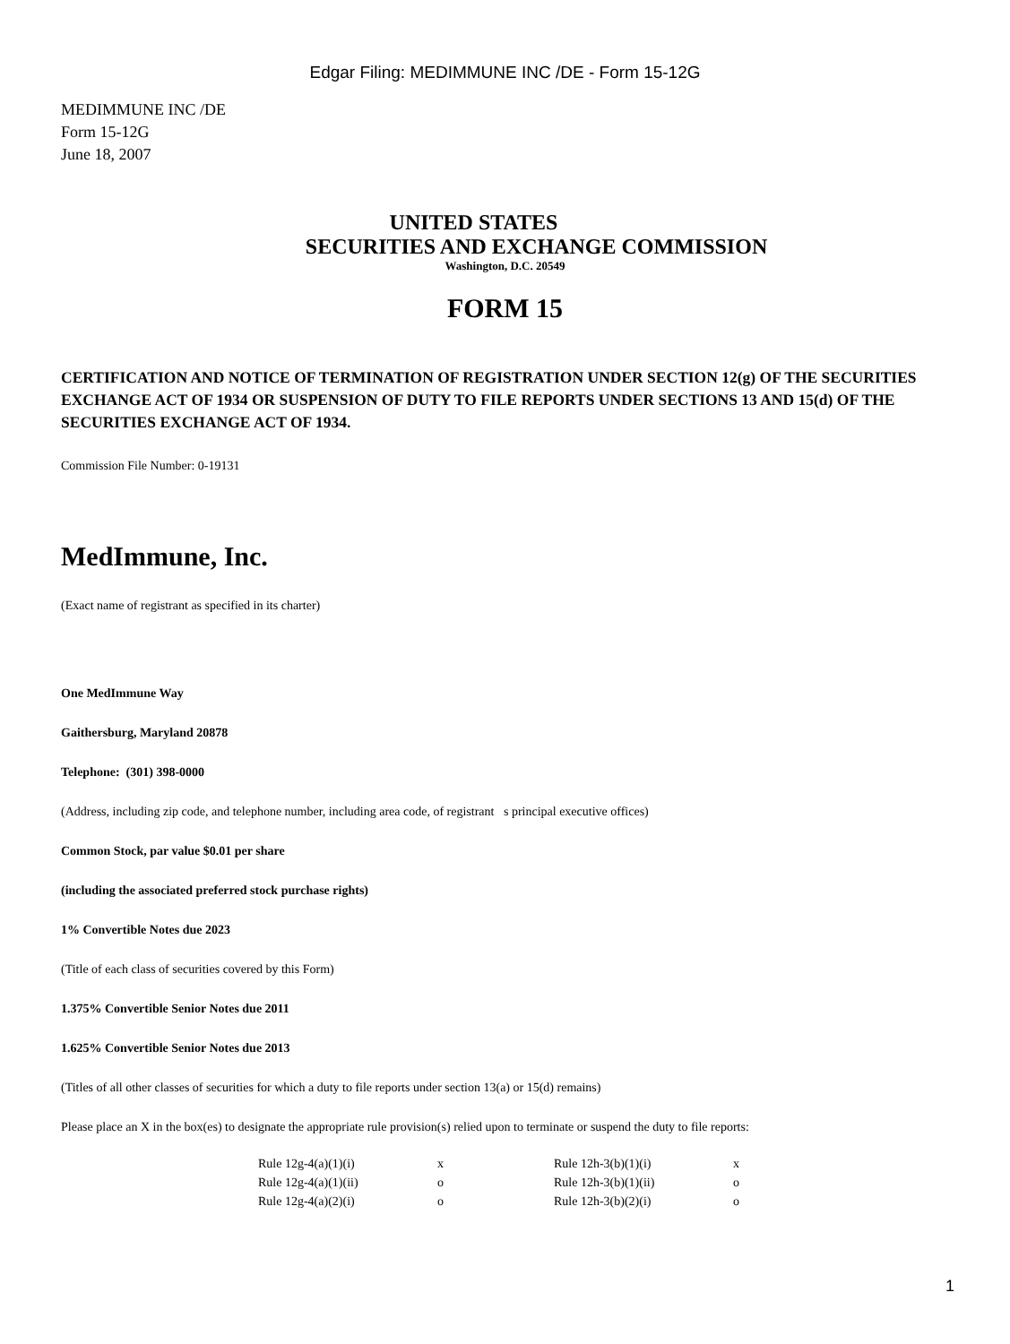Edgar Filing: MEDIMMUNE INC /DE - Form 15-12G
MEDIMMUNE INC /DE
Form 15-12G
June 18, 2007
UNITED STATES
SECURITIES AND EXCHANGE COMMISSION
Washington, D.C. 20549
FORM 15
CERTIFICATION AND NOTICE OF TERMINATION OF REGISTRATION UNDER SECTION 12(g) OF THE SECURITIES EXCHANGE ACT OF 1934 OR SUSPENSION OF DUTY TO FILE REPORTS UNDER SECTIONS 13 AND 15(d) OF THE SECURITIES EXCHANGE ACT OF 1934.
Commission File Number: 0-19131
MedImmune, Inc.
(Exact name of registrant as specified in its charter)
One MedImmune Way
Gaithersburg, Maryland 20878
Telephone: (301) 398-0000
(Address, including zip code, and telephone number, including area code, of registrant s principal executive offices)
Common Stock, par value $0.01 per share
(including the associated preferred stock purchase rights)
1% Convertible Notes due 2023
(Title of each class of securities covered by this Form)
1.375% Convertible Senior Notes due 2011
1.625% Convertible Senior Notes due 2013
(Titles of all other classes of securities for which a duty to file reports under section 13(a) or 15(d) remains)
Please place an X in the box(es) to designate the appropriate rule provision(s) relied upon to terminate or suspend the duty to file reports:
| Rule 12g-4(a)(1)(i) | x | Rule 12h-3(b)(1)(i) | x |
| Rule 12g-4(a)(1)(ii) | o | Rule 12h-3(b)(1)(ii) | o |
| Rule 12g-4(a)(2)(i) | o | Rule 12h-3(b)(2)(i) | o |
1